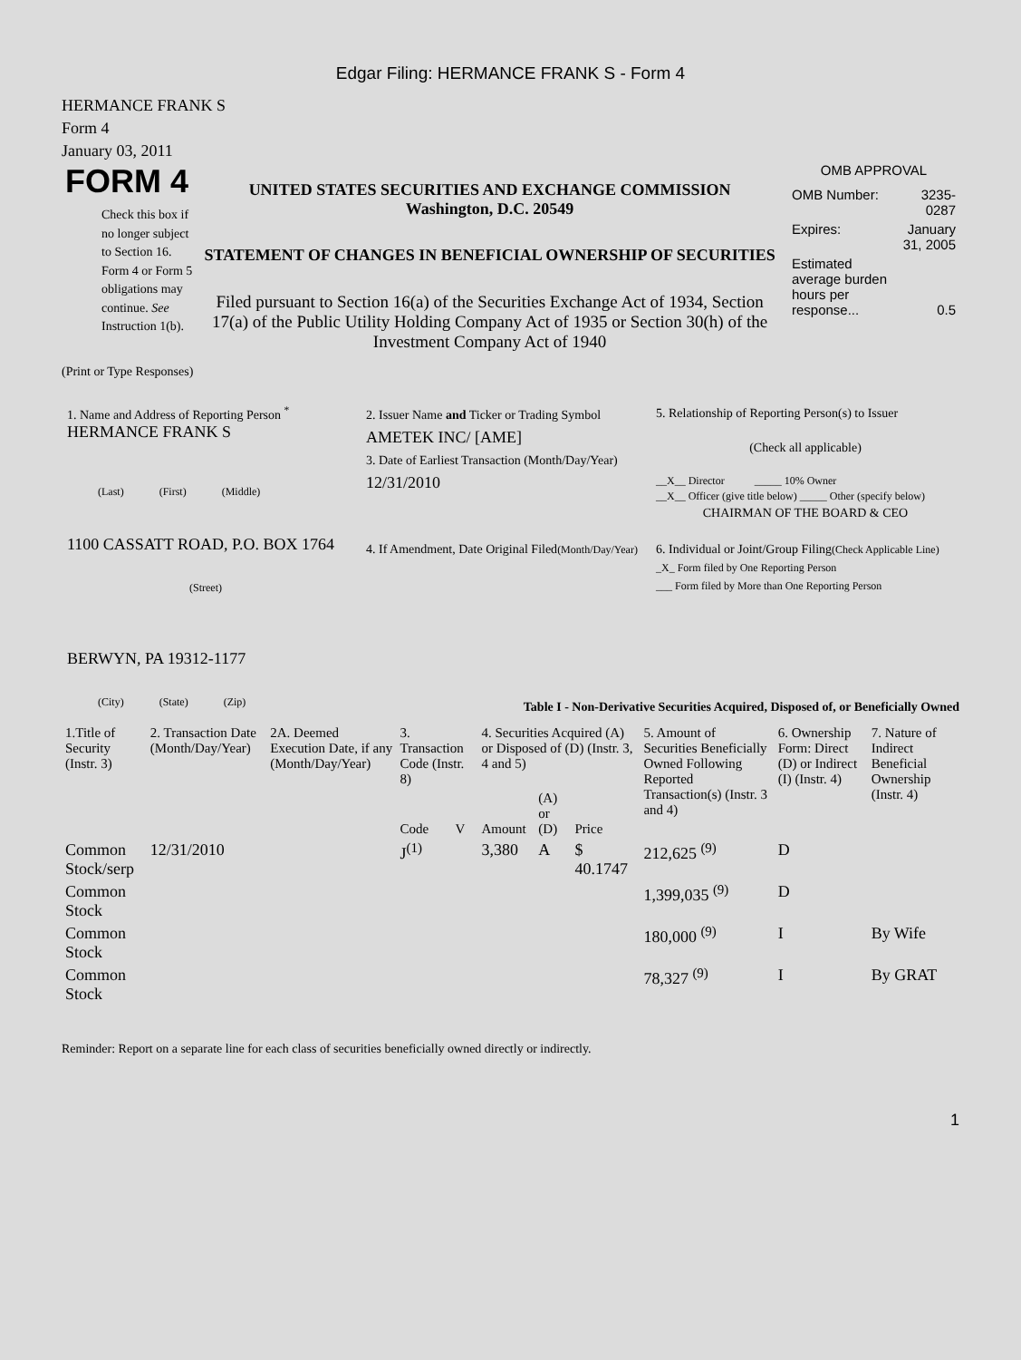Edgar Filing: HERMANCE FRANK S - Form 4
HERMANCE FRANK S
Form 4
January 03, 2011
FORM 4
Check this box if no longer subject to Section 16. Form 4 or Form 5 obligations may continue. See Instruction 1(b).
UNITED STATES SECURITIES AND EXCHANGE COMMISSION
Washington, D.C. 20549
STATEMENT OF CHANGES IN BENEFICIAL OWNERSHIP OF SECURITIES
Filed pursuant to Section 16(a) of the Securities Exchange Act of 1934, Section 17(a) of the Public Utility Holding Company Act of 1935 or Section 30(h) of the Investment Company Act of 1940
OMB APPROVAL
| OMB Number: | 3235-0287 |
| Expires: | January 31, 2005 |
| Estimated average burden hours per response... | 0.5 |
(Print or Type Responses)
1. Name and Address of Reporting Person <sup>*</sup>
HERMANCE FRANK S
(Last) (First) (Middle)
1100 CASSATT ROAD, P.O. BOX 1764
(Street)
BERWYN, PA 19312-1177
(City) (State) (Zip)
2. Issuer Name and Ticker or Trading Symbol
AMETEK INC/ [AME]
3. Date of Earliest Transaction (Month/Day/Year)
12/31/2010
4. If Amendment, Date Original Filed(Month/Day/Year)
5. Relationship of Reporting Person(s) to Issuer
(Check all applicable)
__X__ Director _____ 10% Owner
__X__ Officer (give title below) _____ Other (specify below)
CHAIRMAN OF THE BOARD & CEO
6. Individual or Joint/Group Filing(Check Applicable Line)
_X_ Form filed by One Reporting Person
___ Form filed by More than One Reporting Person
Table I - Non-Derivative Securities Acquired, Disposed of, or Beneficially Owned
| 1.Title of Security (Instr. 3) | 2. Transaction Date (Month/Day/Year) | 2A. Deemed Execution Date, if any (Month/Day/Year) | 3. Transaction Code (Instr. 8) | | 4. Securities Acquired (A) or Disposed of (D) (Instr. 3, 4 and 5) | | | 5. Amount of Securities Beneficially Owned Following Reported Transaction(s) (Instr. 3 and 4) | 6. Ownership Form: Direct (D) or Indirect (I) (Instr. 4) | 7. Nature of Indirect Beneficial Ownership (Instr. 4) |
| --- | --- | --- | --- | --- | --- | --- | --- | --- | --- | --- |
| | | | Code | V | Amount | (A) or (D) | Price | | | |
| Common Stock/serp | 12/31/2010 | | J<sup>(1)</sup> | | 3,380 | A | $ 40.1747 | 212,625 <sup>(9)</sup> | D | |
| Common Stock | | | | | | | | 1,399,035 <sup>(9)</sup> | D | |
| Common Stock | | | | | | | | 180,000 <sup>(9)</sup> | I | By Wife |
| Common Stock | | | | | | | | 78,327 <sup>(9)</sup> | I | By GRAT |
Reminder: Report on a separate line for each class of securities beneficially owned directly or indirectly.
1